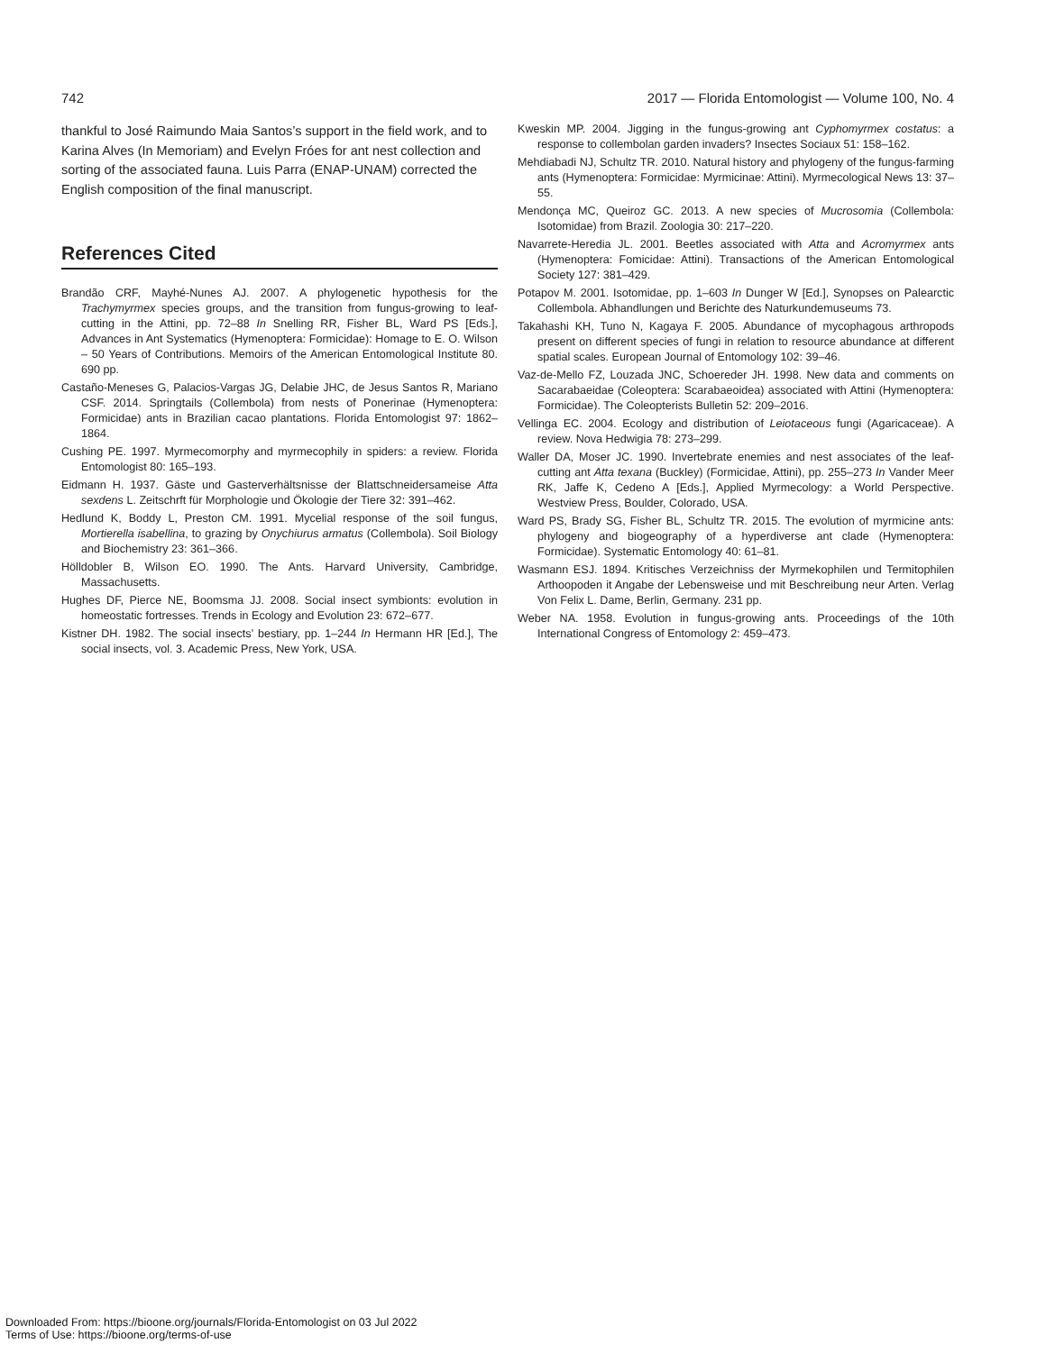742 2017 — Florida Entomologist — Volume 100, No. 4
thankful to José Raimundo Maia Santos’s support in the field work, and to Karina Alves (In Memoriam) and Evelyn Fróes for ant nest collection and sorting of the associated fauna. Luis Parra (ENAP-UNAM) corrected the English composition of the final manuscript.
References Cited
Brandão CRF, Mayhé-Nunes AJ. 2007. A phylogenetic hypothesis for the Trachymyrmex species groups, and the transition from fungus-growing to leaf-cutting in the Attini, pp. 72–88 In Snelling RR, Fisher BL, Ward PS [Eds.], Advances in Ant Systematics (Hymenoptera: Formicidae): Homage to E. O. Wilson – 50 Years of Contributions. Memoirs of the American Entomological Institute 80. 690 pp.
Castaño-Meneses G, Palacios-Vargas JG, Delabie JHC, de Jesus Santos R, Mariano CSF. 2014. Springtails (Collembola) from nests of Ponerinae (Hymenoptera: Formicidae) ants in Brazilian cacao plantations. Florida Entomologist 97: 1862–1864.
Cushing PE. 1997. Myrmecomorphy and myrmecophily in spiders: a review. Florida Entomologist 80: 165–193.
Eidmann H. 1937. Gäste und Gasterverhältsnisse der Blattschneidersameise Atta sexdens L. Zeitschrft für Morphologie und Ökologie der Tiere 32: 391–462.
Hedlund K, Boddy L, Preston CM. 1991. Mycelial response of the soil fungus, Mortierella isabellina, to grazing by Onychiurus armatus (Collembola). Soil Biology and Biochemistry 23: 361–366.
Hölldobler B, Wilson EO. 1990. The Ants. Harvard University, Cambridge, Massachusetts.
Hughes DF, Pierce NE, Boomsma JJ. 2008. Social insect symbionts: evolution in homeostatic fortresses. Trends in Ecology and Evolution 23: 672–677.
Kistner DH. 1982. The social insects’ bestiary, pp. 1–244 In Hermann HR [Ed.], The social insects, vol. 3. Academic Press, New York, USA.
Kweskin MP. 2004. Jigging in the fungus-growing ant Cyphomyrmex costatus: a response to collembolan garden invaders? Insectes Sociaux 51: 158–162.
Mehdiabadi NJ, Schultz TR. 2010. Natural history and phylogeny of the fungus-farming ants (Hymenoptera: Formicidae: Myrmicinae: Attini). Myrmecological News 13: 37–55.
Mendonça MC, Queiroz GC. 2013. A new species of Mucrosomia (Collembola: Isotomidae) from Brazil. Zoologia 30: 217–220.
Navarrete-Heredia JL. 2001. Beetles associated with Atta and Acromyrmex ants (Hymenoptera: Fomicidae: Attini). Transactions of the American Entomological Society 127: 381–429.
Potapov M. 2001. Isotomidae, pp. 1–603 In Dunger W [Ed.], Synopses on Palearctic Collembola. Abhandlungen und Berichte des Naturkundemuseums 73.
Takahashi KH, Tuno N, Kagaya F. 2005. Abundance of mycophagous arthropods present on different species of fungi in relation to resource abundance at different spatial scales. European Journal of Entomology 102: 39–46.
Vaz-de-Mello FZ, Louzada JNC, Schoereder JH. 1998. New data and comments on Sacarabaeidae (Coleoptera: Scarabaeoidea) associated with Attini (Hymenoptera: Formicidae). The Coleopterists Bulletin 52: 209–2016.
Vellinga EC. 2004. Ecology and distribution of Leiotaceous fungi (Agaricaceae). A review. Nova Hedwigia 78: 273–299.
Waller DA, Moser JC. 1990. Invertebrate enemies and nest associates of the leaf-cutting ant Atta texana (Buckley) (Formicidae, Attini), pp. 255–273 In Vander Meer RK, Jaffe K, Cedeno A [Eds.], Applied Myrmecology: a World Perspective. Westview Press, Boulder, Colorado, USA.
Ward PS, Brady SG, Fisher BL, Schultz TR. 2015. The evolution of myrmicine ants: phylogeny and biogeography of a hyperdiverse ant clade (Hymenoptera: Formicidae). Systematic Entomology 40: 61–81.
Wasmann ESJ. 1894. Kritisches Verzeichniss der Myrmekophilen und Termitophilen Arthoopoden it Angabe der Lebensweise und mit Beschreibung neur Arten. Verlag Von Felix L. Dame, Berlin, Germany. 231 pp.
Weber NA. 1958. Evolution in fungus-growing ants. Proceedings of the 10th International Congress of Entomology 2: 459–473.
Downloaded From: https://bioone.org/journals/Florida-Entomologist on 03 Jul 2022
Terms of Use: https://bioone.org/terms-of-use